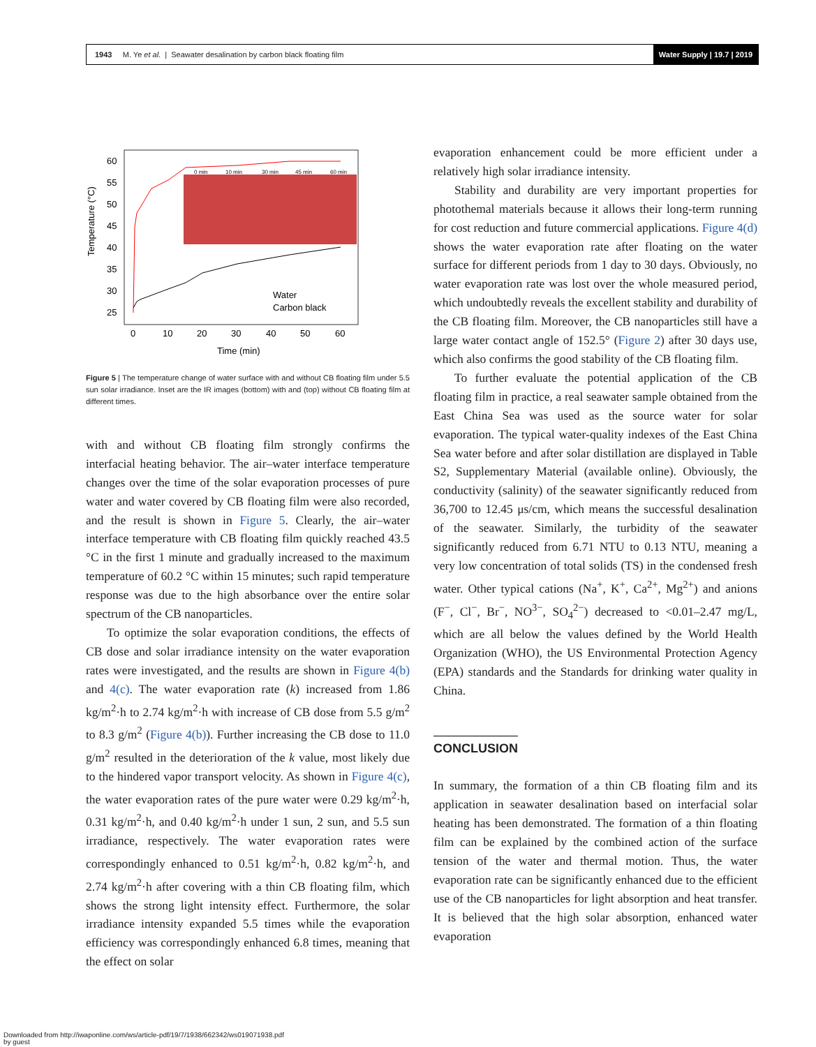1943 M. Ye et al. | Seawater desalination by carbon black floating film
Water Supply | 19.7 | 2019
Temperature (°C)
60
55
50
45
40
35
30
25
0
10
20
30
40
50
60
Time (min)
0 min
10 min
30 min
45 min
60 min
Water
Carbon black
Figure 5 | The temperature change of water surface with and without CB floating film under 5.5 sun solar irradiance. Inset are the IR images (bottom) with and (top) without CB floating film at different times.
with and without CB floating film strongly confirms the interfacial heating behavior. The air–water interface temperature changes over the time of the solar evaporation processes of pure water and water covered by CB floating film were also recorded, and the result is shown in Figure 5. Clearly, the air–water interface temperature with CB floating film quickly reached 43.5 °C in the first 1 minute and gradually increased to the maximum temperature of 60.2 °C within 15 minutes; such rapid temperature response was due to the high absorbance over the entire solar spectrum of the CB nanoparticles.
To optimize the solar evaporation conditions, the effects of CB dose and solar irradiance intensity on the water evaporation rates were investigated, and the results are shown in Figure 4(b) and 4(c). The water evaporation rate (k) increased from 1.86 kg/m<sup>2</sup>·h to 2.74 kg/m<sup>2</sup>·h with increase of CB dose from 5.5 g/m<sup>2</sup> to 8.3 g/m<sup>2</sup> (Figure 4(b)). Further increasing the CB dose to 11.0 g/m<sup>2</sup> resulted in the deterioration of the k value, most likely due to the hindered vapor transport velocity. As shown in Figure 4(c), the water evaporation rates of the pure water were 0.29 kg/m<sup>2</sup>·h, 0.31 kg/m<sup>2</sup>·h, and 0.40 kg/m<sup>2</sup>·h under 1 sun, 2 sun, and 5.5 sun irradiance, respectively. The water evaporation rates were correspondingly enhanced to 0.51 kg/m<sup>2</sup>·h, 0.82 kg/m<sup>2</sup>·h, and 2.74 kg/m<sup>2</sup>·h after covering with a thin CB floating film, which shows the strong light intensity effect. Furthermore, the solar irradiance intensity expanded 5.5 times while the evaporation efficiency was correspondingly enhanced 6.8 times, meaning that the effect on solar
evaporation enhancement could be more efficient under a relatively high solar irradiance intensity.
Stability and durability are very important properties for photothemal materials because it allows their long-term running for cost reduction and future commercial applications. Figure 4(d) shows the water evaporation rate after floating on the water surface for different periods from 1 day to 30 days. Obviously, no water evaporation rate was lost over the whole measured period, which undoubtedly reveals the excellent stability and durability of the CB floating film. Moreover, the CB nanoparticles still have a large water contact angle of 152.5° (Figure 2) after 30 days use, which also confirms the good stability of the CB floating film.
To further evaluate the potential application of the CB floating film in practice, a real seawater sample obtained from the East China Sea was used as the source water for solar evaporation. The typical water-quality indexes of the East China Sea water before and after solar distillation are displayed in Table S2, Supplementary Material (available online). Obviously, the conductivity (salinity) of the seawater significantly reduced from 36,700 to 12.45 μs/cm, which means the successful desalination of the seawater. Similarly, the turbidity of the seawater significantly reduced from 6.71 NTU to 0.13 NTU, meaning a very low concentration of total solids (TS) in the condensed fresh water. Other typical cations (Na<sup>+</sup>, K<sup>+</sup>, Ca<sup>2+</sup>, Mg<sup>2+</sup>) and anions (F<sup>−</sup>, Cl<sup>−</sup>, Br<sup>−</sup>, NO<sup>3−</sup>, SO<sub>4</sub><sup>2−</sup>) decreased to <0.01–2.47 mg/L, which are all below the values defined by the World Health Organization (WHO), the US Environmental Protection Agency (EPA) standards and the Standards for drinking water quality in China.
CONCLUSION
In summary, the formation of a thin CB floating film and its application in seawater desalination based on interfacial solar heating has been demonstrated. The formation of a thin floating film can be explained by the combined action of the surface tension of the water and thermal motion. Thus, the water evaporation rate can be significantly enhanced due to the efficient use of the CB nanoparticles for light absorption and heat transfer. It is believed that the high solar absorption, enhanced water evaporation
Downloaded from http://iwaponline.com/ws/article-pdf/19/7/1938/662342/ws019071938.pdf
by guest